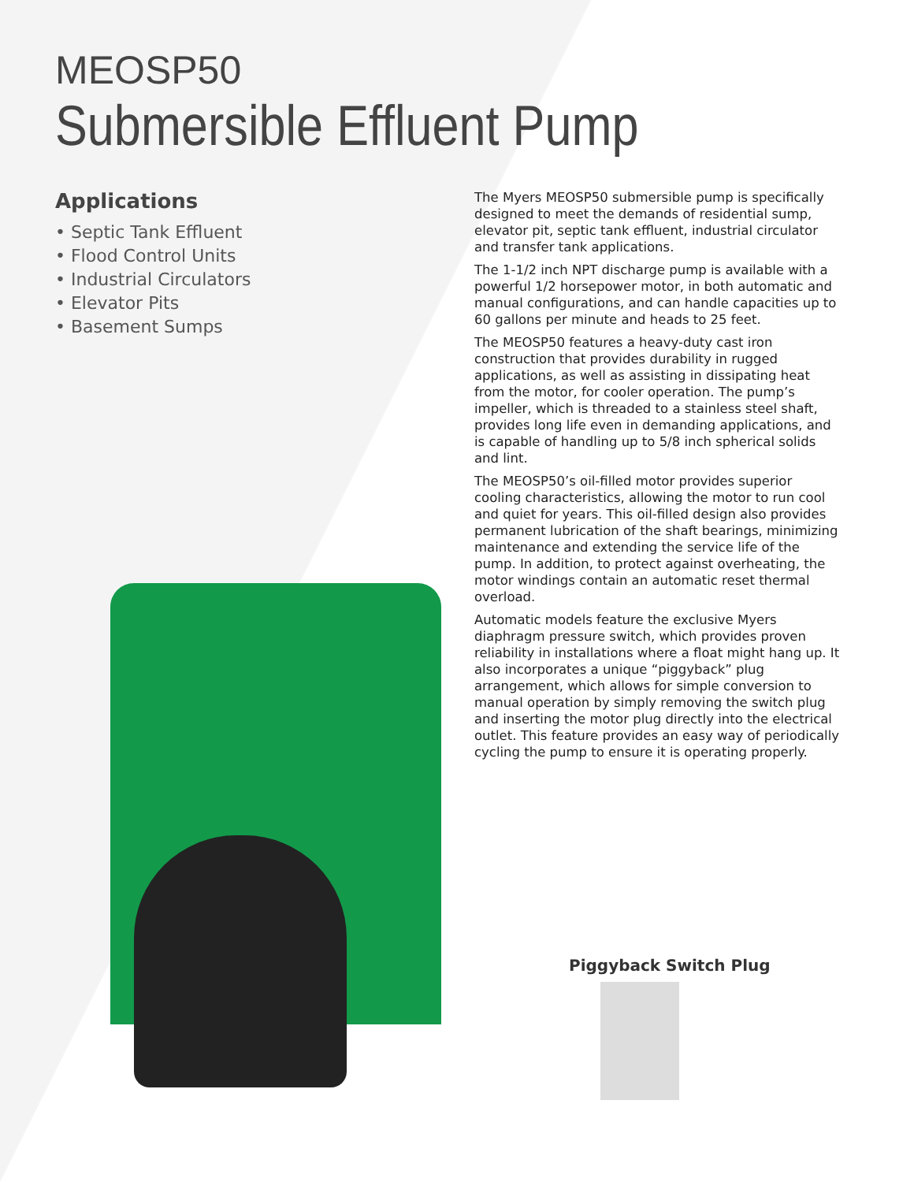MEOSP50
Submersible Effluent Pump
Applications
• Septic Tank Effluent
• Flood Control Units
• Industrial Circulators
• Elevator Pits
• Basement Sumps
The Myers MEOSP50 submersible pump is specifically designed to meet the demands of residential sump, elevator pit, septic tank effluent, industrial circulator and transfer tank applications.
The 1-1/2 inch NPT discharge pump is available with a powerful 1/2 horsepower motor, in both automatic and manual configurations, and can handle capacities up to 60 gallons per minute and heads to 25 feet.
The MEOSP50 features a heavy-duty cast iron construction that provides durability in rugged applications, as well as assisting in dissipating heat from the motor, for cooler operation. The pump’s impeller, which is threaded to a stainless steel shaft, provides long life even in demanding applications, and is capable of handling up to 5/8 inch spherical solids and lint.
The MEOSP50’s oil-filled motor provides superior cooling characteristics, allowing the motor to run cool and quiet for years. This oil-filled design also provides permanent lubrication of the shaft bearings, minimizing maintenance and extending the service life of the pump. In addition, to protect against overheating, the motor windings contain an automatic reset thermal overload.
Automatic models feature the exclusive Myers diaphragm pressure switch, which provides proven reliability in installations where a float might hang up. It also incorporates a unique “piggyback” plug arrangement, which allows for simple conversion to manual operation by simply removing the switch plug and inserting the motor plug directly into the electrical outlet. This feature provides an easy way of periodically cycling the pump to ensure it is operating properly.
Piggyback Switch Plug